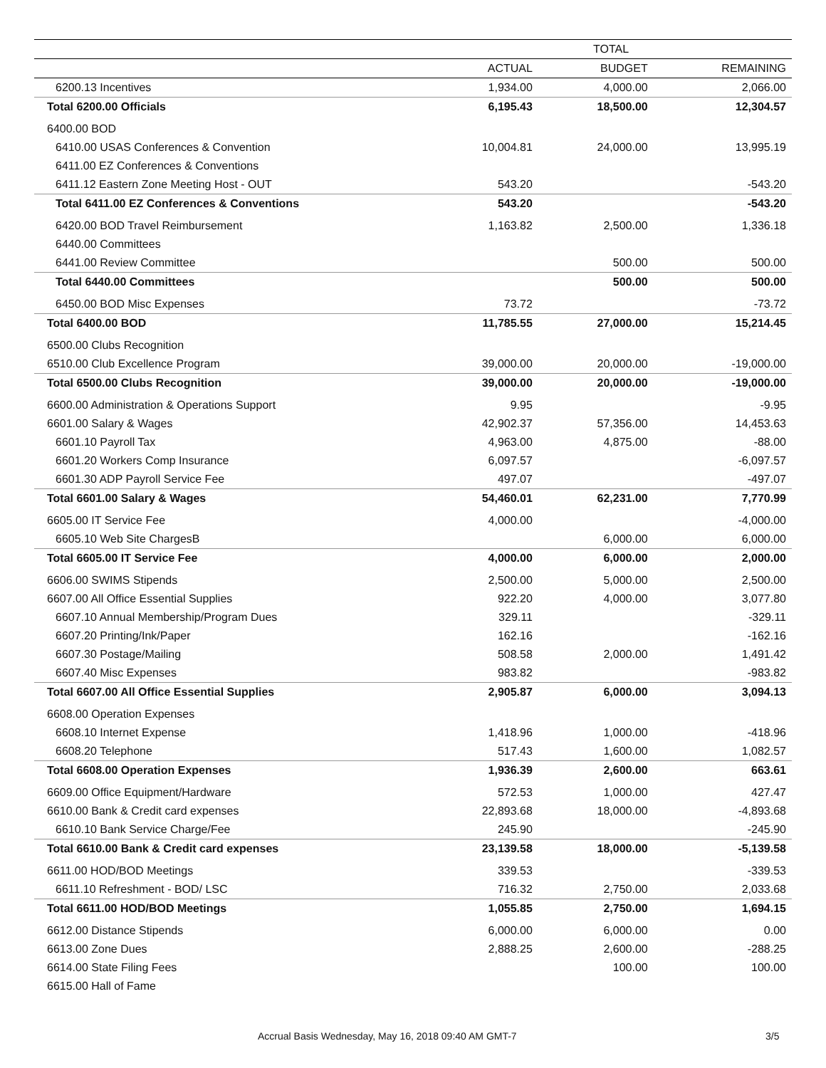| | TOTAL | | |
| --- | --- | --- | --- |
| | ACTUAL | BUDGET | REMAINING |
| 6200.13 Incentives | 1,934.00 | 4,000.00 | 2,066.00 |
| Total 6200.00 Officials | 6,195.43 | 18,500.00 | 12,304.57 |
| 6400.00 BOD | | | |
| 6410.00 USAS Conferences & Convention | 10,004.81 | 24,000.00 | 13,995.19 |
| 6411.00 EZ Conferences & Conventions | | | |
| 6411.12 Eastern Zone Meeting Host - OUT | 543.20 | | -543.20 |
| Total 6411.00 EZ Conferences & Conventions | 543.20 | | -543.20 |
| 6420.00 BOD Travel Reimbursement | 1,163.82 | 2,500.00 | 1,336.18 |
| 6440.00 Committees | | | |
| 6441.00 Review Committee | | 500.00 | 500.00 |
| Total 6440.00 Committees | | 500.00 | 500.00 |
| 6450.00 BOD Misc Expenses | 73.72 | | -73.72 |
| Total 6400.00 BOD | 11,785.55 | 27,000.00 | 15,214.45 |
| 6500.00 Clubs Recognition | | | |
| 6510.00 Club Excellence Program | 39,000.00 | 20,000.00 | -19,000.00 |
| Total 6500.00 Clubs Recognition | 39,000.00 | 20,000.00 | -19,000.00 |
| 6600.00 Administration & Operations Support | 9.95 | | -9.95 |
| 6601.00 Salary & Wages | 42,902.37 | 57,356.00 | 14,453.63 |
| 6601.10 Payroll Tax | 4,963.00 | 4,875.00 | -88.00 |
| 6601.20 Workers Comp Insurance | 6,097.57 | | -6,097.57 |
| 6601.30 ADP Payroll Service Fee | 497.07 | | -497.07 |
| Total 6601.00 Salary & Wages | 54,460.01 | 62,231.00 | 7,770.99 |
| 6605.00 IT Service Fee | 4,000.00 | | -4,000.00 |
| 6605.10 Web Site ChargesB | | 6,000.00 | 6,000.00 |
| Total 6605.00 IT Service Fee | 4,000.00 | 6,000.00 | 2,000.00 |
| 6606.00 SWIMS Stipends | 2,500.00 | 5,000.00 | 2,500.00 |
| 6607.00 All Office Essential Supplies | 922.20 | 4,000.00 | 3,077.80 |
| 6607.10 Annual Membership/Program Dues | 329.11 | | -329.11 |
| 6607.20 Printing/Ink/Paper | 162.16 | | -162.16 |
| 6607.30 Postage/Mailing | 508.58 | 2,000.00 | 1,491.42 |
| 6607.40 Misc Expenses | 983.82 | | -983.82 |
| Total 6607.00 All Office Essential Supplies | 2,905.87 | 6,000.00 | 3,094.13 |
| 6608.00 Operation Expenses | | | |
| 6608.10 Internet Expense | 1,418.96 | 1,000.00 | -418.96 |
| 6608.20 Telephone | 517.43 | 1,600.00 | 1,082.57 |
| Total 6608.00 Operation Expenses | 1,936.39 | 2,600.00 | 663.61 |
| 6609.00 Office Equipment/Hardware | 572.53 | 1,000.00 | 427.47 |
| 6610.00 Bank & Credit card expenses | 22,893.68 | 18,000.00 | -4,893.68 |
| 6610.10 Bank Service Charge/Fee | 245.90 | | -245.90 |
| Total 6610.00 Bank & Credit card expenses | 23,139.58 | 18,000.00 | -5,139.58 |
| 6611.00 HOD/BOD Meetings | 339.53 | | -339.53 |
| 6611.10 Refreshment - BOD/ LSC | 716.32 | 2,750.00 | 2,033.68 |
| Total 6611.00 HOD/BOD Meetings | 1,055.85 | 2,750.00 | 1,694.15 |
| 6612.00 Distance Stipends | 6,000.00 | 6,000.00 | 0.00 |
| 6613.00 Zone Dues | 2,888.25 | 2,600.00 | -288.25 |
| 6614.00 State Filing Fees | | 100.00 | 100.00 |
| 6615.00 Hall of Fame | | | |
Accrual Basis Wednesday, May 16, 2018 09:40 AM GMT-7 3/5